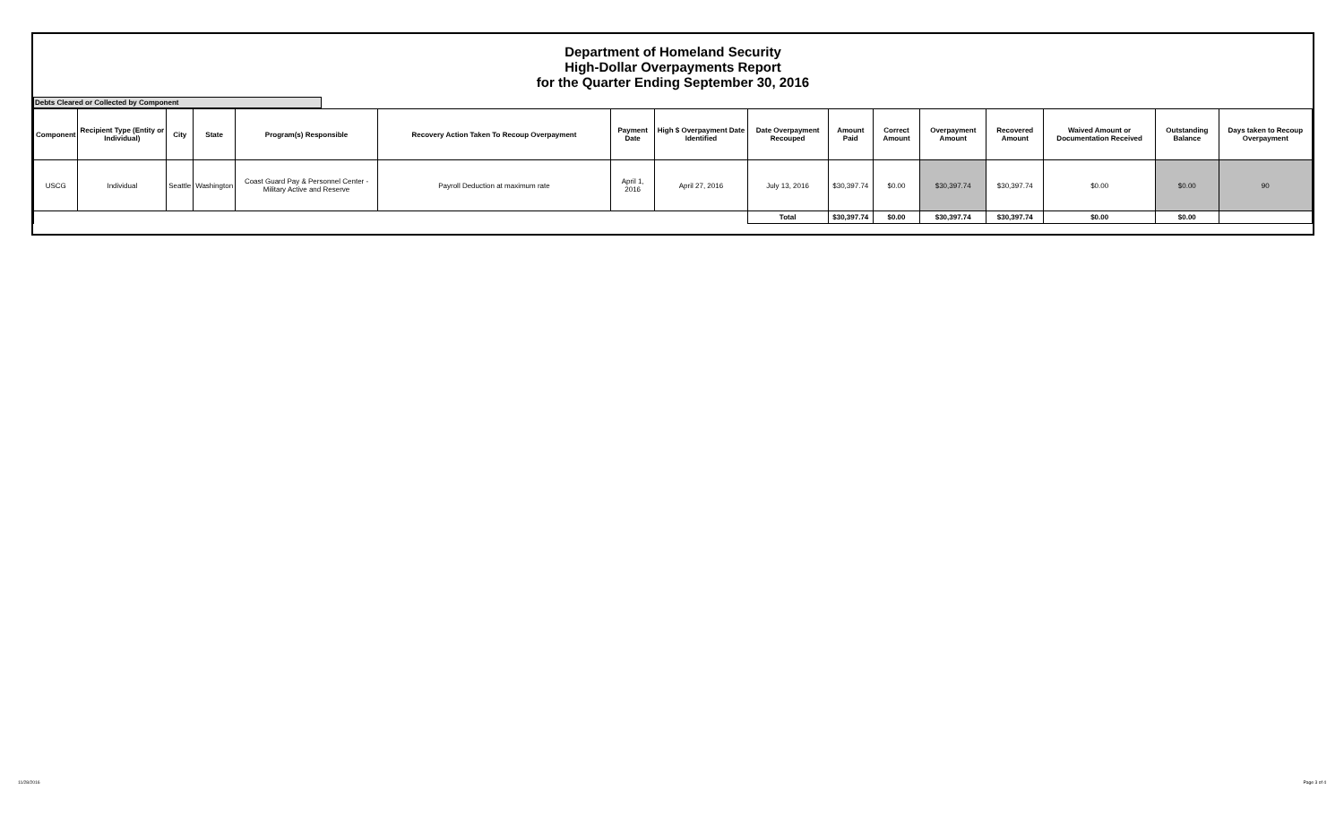Department of Homeland Security
High-Dollar Overpayments Report
for the Quarter Ending September 30, 2016
Debts Cleared or Collected by Component
| Component | Recipient Type (Entity or Individual) | City | State | Program(s) Responsible | Recovery Action Taken To Recoup Overpayment | Payment Date | High $ Overpayment Date Identified | Date Overpayment Recouped | Amount Paid | Correct Amount | Overpayment Amount | Recovered Amount | Waived Amount or Documentation Received | Outstanding Balance | Days taken to Recoup Overpayment |
| --- | --- | --- | --- | --- | --- | --- | --- | --- | --- | --- | --- | --- | --- | --- | --- |
| USCG | Individual | Seattle | Washington | Coast Guard Pay & Personnel Center - Military Active and Reserve | Payroll Deduction at maximum rate | April 1, 2016 | April 27, 2016 | July 13, 2016 | $30,397.74 | $0.00 | $30,397.74 | $30,397.74 | $0.00 | $0.00 | 90 |
| | | | | | | | | Total | $30,397.74 | $0.00 | $30,397.74 | $30,397.74 | $0.00 | $0.00 | |
11/28/2016 Page 3 of 4